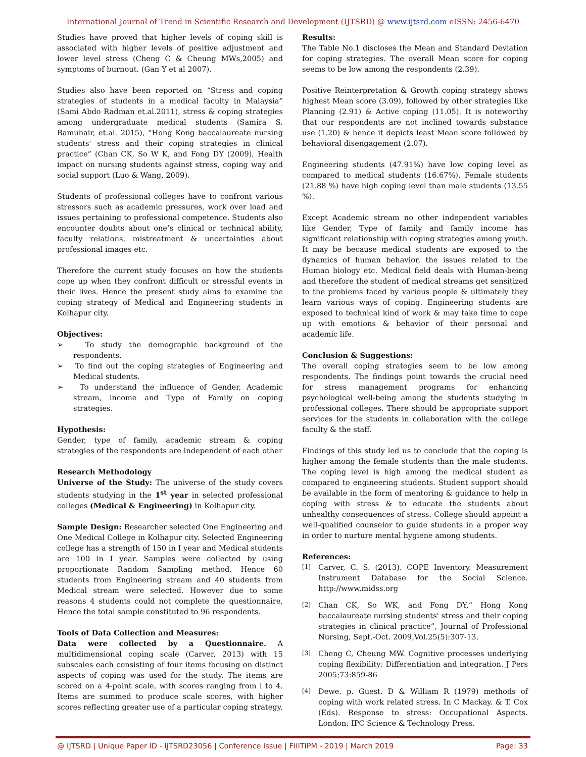International Journal of Trend in Scientific Research and Development (IJTSRD) @ www.ijtsrd.com eISSN: 2456-6470
Studies have proved that higher levels of coping skill is associated with higher levels of positive adjustment and lower level stress (Cheng C & Cheung MWs,2005) and symptoms of burnout. (Gan Y et al 2007).
Studies also have been reported on “Stress and coping strategies of students in a medical faculty in Malaysia” (Sami Abdo Radman et.al.2011), stress & coping strategies among undergraduate medical students (Samira S. Bamuhair, et.al. 2015), “Hong Kong baccalaureate nursing students' stress and their coping strategies in clinical practice” (Chan CK, So W K, and Fong DY (2009), Health impact on nursing students against stress, coping way and social support (Luo & Wang, 2009).
Students of professional colleges have to confront various stressors such as academic pressures, work over load and issues pertaining to professional competence. Students also encounter doubts about one’s clinical or technical ability, faculty relations, mistreatment & uncertainties about professional images etc.
Therefore the current study focuses on how the students cope up when they confront difficult or stressful events in their lives. Hence the present study aims to examine the coping strategy of Medical and Engineering students in Kolhapur city.
Objectives:
➢ To study the demographic background of the respondents.
➢ To find out the coping strategies of Engineering and Medical students.
➢ To understand the influence of Gender, Academic stream, income and Type of Family on coping strategies.
Hypothesis:
Gender, type of family, academic stream & coping strategies of the respondents are independent of each other
Research Methodology
Universe of the Study: The universe of the study covers students studying in the 1<sup>st</sup> year in selected professional colleges (Medical & Engineering) in Kolhapur city.
Sample Design: Researcher selected One Engineering and One Medical College in Kolhapur city. Selected Engineering college has a strength of 150 in I year and Medical students are 100 in I year. Samples were collected by using proportionate Random Sampling method. Hence 60 students from Engineering stream and 40 students from Medical stream were selected. However due to some reasons 4 students could not complete the questionnaire, Hence the total sample constituted to 96 respondents.
Tools of Data Collection and Measures:
Data were collected by a Questionnaire. A multidimensional coping scale (Carver, 2013) with 15 subscales each consisting of four items focusing on distinct aspects of coping was used for the study. The items are scored on a 4-point scale, with scores ranging from l to 4. Items are summed to produce scale scores, with higher scores reflecting greater use of a particular coping strategy.
Results:
The Table No.1 discloses the Mean and Standard Deviation for coping strategies. The overall Mean score for coping seems to be low among the respondents (2.39).
Positive Reinterpretation & Growth coping strategy shows highest Mean score (3.09), followed by other strategies like Planning (2.91) & Active coping (11.05). It is noteworthy that our respondents are not inclined towards substance use (1.20) & hence it depicts least Mean score followed by behavioral disengagement (2.07).
Engineering students (47.91%) have low coping level as compared to medical students (16.67%). Female students (21.88 %) have high coping level than male students (13.55 %).
Except Academic stream no other independent variables like Gender, Type of family and family income has significant relationship with coping strategies among youth. It may be because medical students are exposed to the dynamics of human behavior, the issues related to the Human biology etc. Medical field deals with Human-being and therefore the student of medical streams get sensitized to the problems faced by various people & ultimately they learn various ways of coping. Engineering students are exposed to technical kind of work & may take time to cope up with emotions & behavior of their personal and academic life.
Conclusion & Suggestions:
The overall coping strategies seem to be low among respondents. The findings point towards the crucial need for stress management programs for enhancing psychological well-being among the students studying in professional colleges. There should be appropriate support services for the students in collaboration with the college faculty & the staff.
Findings of this study led us to conclude that the coping is higher among the female students than the male students. The coping level is high among the medical student as compared to engineering students. Student support should be available in the form of mentoring & guidance to help in coping with stress & to educate the students about unhealthy consequences of stress. College should appoint a well-qualified counselor to guide students in a proper way in order to nurture mental hygiene among students.
References:
[1]
Carver, C. S. (2013). COPE Inventory. Measurement Instrument Database for the Social Science. http://www.midss.org
[2]
Chan CK, So WK, and Fong DY,“ Hong Kong baccalaureate nursing students' stress and their coping strategies in clinical practice”, Journal of Professional Nursing, Sept.-Oct. 2009,Vol.25(5):307-13.
[3]
Cheng C, Cheung MW. Cognitive processes underlying coping flexibility: Differentiation and integration. J Pers 2005;73:859-86
[4]
Dewe. p. Guest. D & William R (1979) methods of coping with work related stress. In C Mackay. & T. Cox (Eds). Response to stress: Occupational Aspects. London: IPC Science & Technology Press.
@ IJTSRD | Unique Paper ID - IJTSRD23056 | Conference Issue | FIIITIPM - 2019 | March 2019 Page: 33